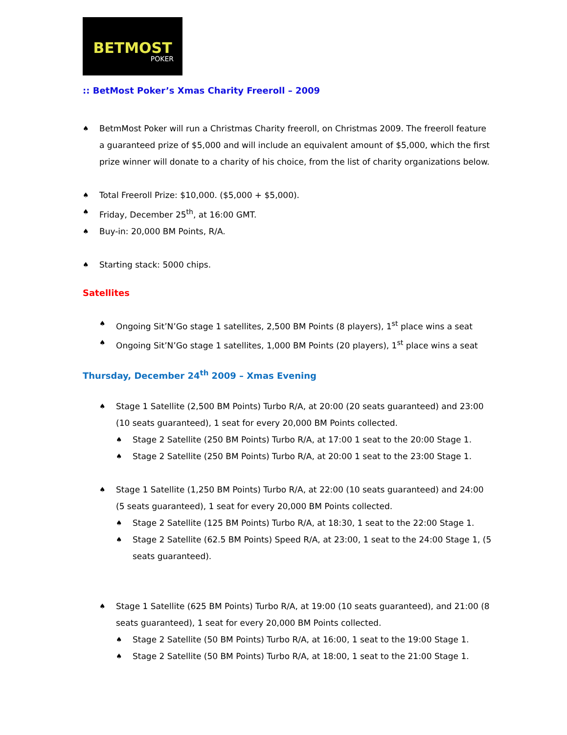BETMOST
POKER
:: BetMost Poker’s Xmas Charity Freeroll – 2009
♠ BetmMost Poker will run a Christmas Charity freeroll, on Christmas 2009. The freeroll feature a guaranteed prize of $5,000 and will include an equivalent amount of $5,000, which the first prize winner will donate to a charity of his choice, from the list of charity organizations below.
♠ Total Freeroll Prize: $10,000. ($5,000 + $5,000).
♠ Friday, December 25<sup>th</sup>, at 16:00 GMT.
♠ Buy-in: 20,000 BM Points, R/A.
♠ Starting stack: 5000 chips.
Satellites
♠ Ongoing Sit’N’Go stage 1 satellites, 2,500 BM Points (8 players), 1<sup>st</sup> place wins a seat
♠ Ongoing Sit’N’Go stage 1 satellites, 1,000 BM Points (20 players), 1<sup>st</sup> place wins a seat
Thursday, December 24<sup>th</sup> 2009 – Xmas Evening
♠ Stage 1 Satellite (2,500 BM Points) Turbo R/A, at 20:00 (20 seats guaranteed) and 23:00 (10 seats guaranteed), 1 seat for every 20,000 BM Points collected.
♠ Stage 2 Satellite (250 BM Points) Turbo R/A, at 17:00 1 seat to the 20:00 Stage 1.
♠ Stage 2 Satellite (250 BM Points) Turbo R/A, at 20:00 1 seat to the 23:00 Stage 1.
♠ Stage 1 Satellite (1,250 BM Points) Turbo R/A, at 22:00 (10 seats guaranteed) and 24:00 (5 seats guaranteed), 1 seat for every 20,000 BM Points collected.
♠ Stage 2 Satellite (125 BM Points) Turbo R/A, at 18:30, 1 seat to the 22:00 Stage 1.
♠ Stage 2 Satellite (62.5 BM Points) Speed R/A, at 23:00, 1 seat to the 24:00 Stage 1, (5 seats guaranteed).
♠ Stage 1 Satellite (625 BM Points) Turbo R/A, at 19:00 (10 seats guaranteed), and 21:00 (8 seats guaranteed), 1 seat for every 20,000 BM Points collected.
♠ Stage 2 Satellite (50 BM Points) Turbo R/A, at 16:00, 1 seat to the 19:00 Stage 1.
♠ Stage 2 Satellite (50 BM Points) Turbo R/A, at 18:00, 1 seat to the 21:00 Stage 1.